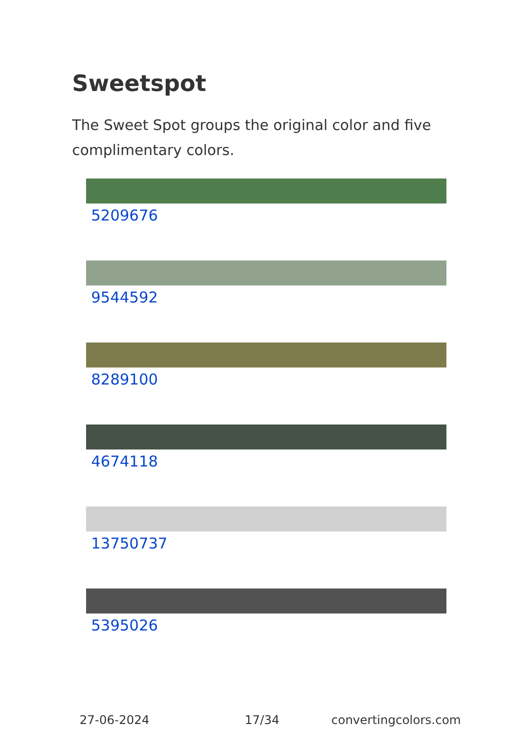Sweetspot
The Sweet Spot groups the original color and five complimentary colors.
5209676
9544592
8289100
4674118
13750737
5395026
27-06-2024 17/34 convertingcolors.com